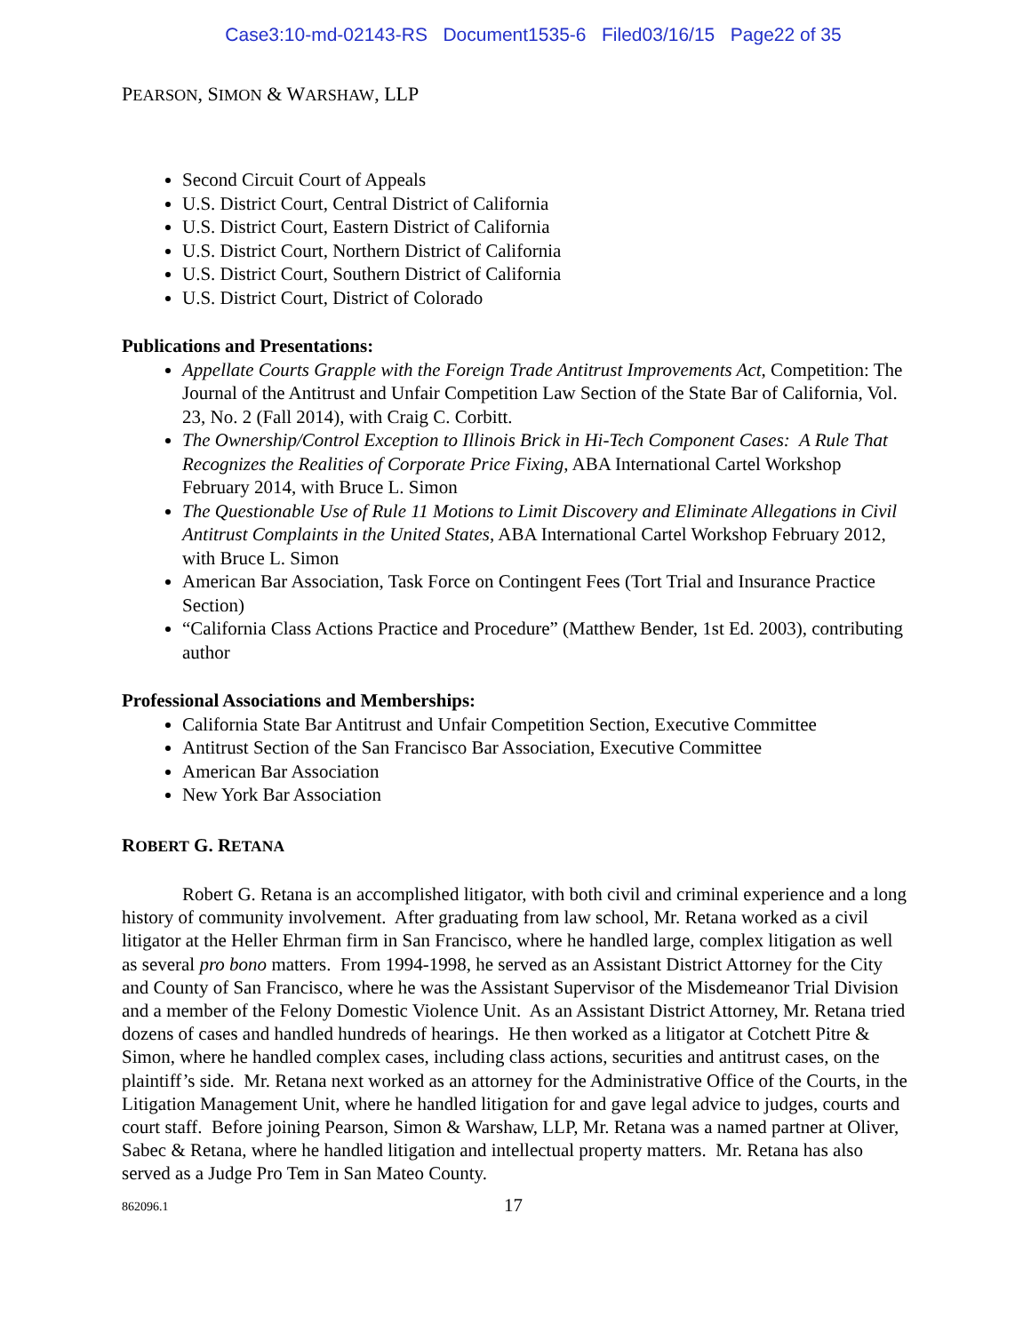Case3:10-md-02143-RS Document1535-6 Filed03/16/15 Page22 of 35
PEARSON, SIMON & WARSHAW, LLP
Second Circuit Court of Appeals
U.S. District Court, Central District of California
U.S. District Court, Eastern District of California
U.S. District Court, Northern District of California
U.S. District Court, Southern District of California
U.S. District Court, District of Colorado
Publications and Presentations:
Appellate Courts Grapple with the Foreign Trade Antitrust Improvements Act, Competition: The Journal of the Antitrust and Unfair Competition Law Section of the State Bar of California, Vol. 23, No. 2 (Fall 2014), with Craig C. Corbitt.
The Ownership/Control Exception to Illinois Brick in Hi-Tech Component Cases: A Rule That Recognizes the Realities of Corporate Price Fixing, ABA International Cartel Workshop February 2014, with Bruce L. Simon
The Questionable Use of Rule 11 Motions to Limit Discovery and Eliminate Allegations in Civil Antitrust Complaints in the United States, ABA International Cartel Workshop February 2012, with Bruce L. Simon
American Bar Association, Task Force on Contingent Fees (Tort Trial and Insurance Practice Section)
“California Class Actions Practice and Procedure” (Matthew Bender, 1st Ed. 2003), contributing author
Professional Associations and Memberships:
California State Bar Antitrust and Unfair Competition Section, Executive Committee
Antitrust Section of the San Francisco Bar Association, Executive Committee
American Bar Association
New York Bar Association
ROBERT G. RETANA
Robert G. Retana is an accomplished litigator, with both civil and criminal experience and a long history of community involvement. After graduating from law school, Mr. Retana worked as a civil litigator at the Heller Ehrman firm in San Francisco, where he handled large, complex litigation as well as several pro bono matters. From 1994-1998, he served as an Assistant District Attorney for the City and County of San Francisco, where he was the Assistant Supervisor of the Misdemeanor Trial Division and a member of the Felony Domestic Violence Unit. As an Assistant District Attorney, Mr. Retana tried dozens of cases and handled hundreds of hearings. He then worked as a litigator at Cotchett Pitre & Simon, where he handled complex cases, including class actions, securities and antitrust cases, on the plaintiff’s side. Mr. Retana next worked as an attorney for the Administrative Office of the Courts, in the Litigation Management Unit, where he handled litigation for and gave legal advice to judges, courts and court staff. Before joining Pearson, Simon & Warshaw, LLP, Mr. Retana was a named partner at Oliver, Sabec & Retana, where he handled litigation and intellectual property matters. Mr. Retana has also served as a Judge Pro Tem in San Mateo County.
862096.1 17